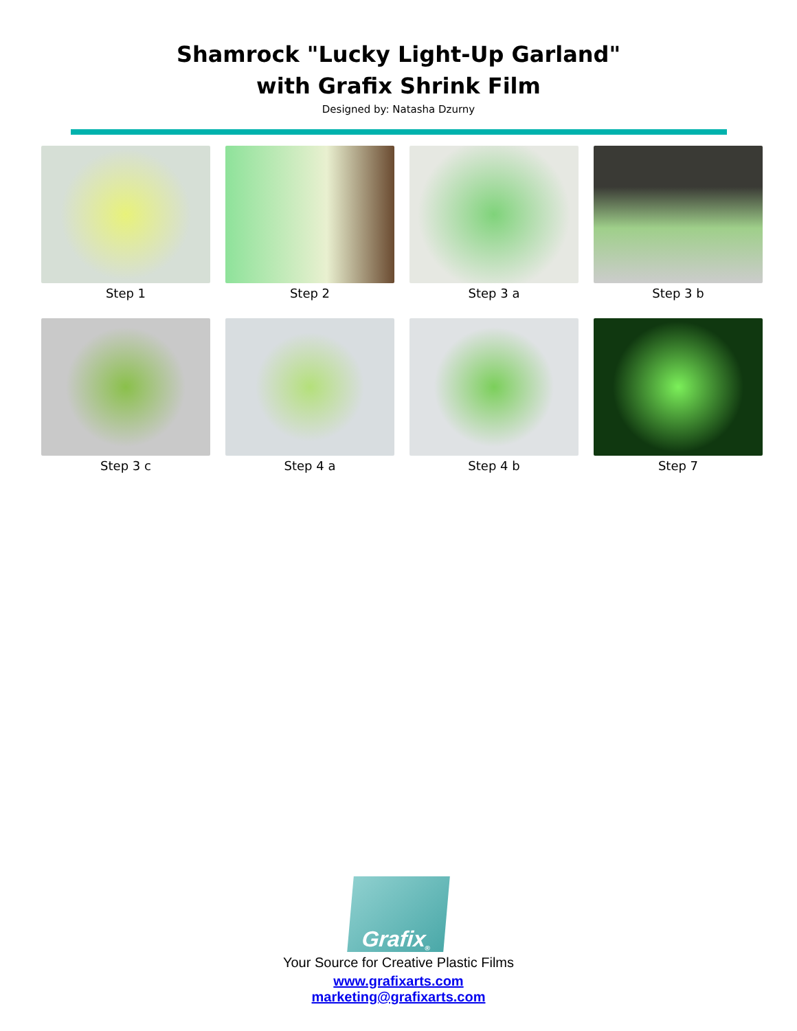Shamrock "Lucky Light-Up Garland"
with Grafix Shrink Film
Designed by: Natasha Dzurny
Step 1
Step 2
Step 3 a
Step 3 b
Step 3 c
Step 4 a
Step 4 b
Step 7
Grafix<sup>®</sup>
Your Source for Creative Plastic Films
www.grafixarts.com
marketing@grafixarts.com